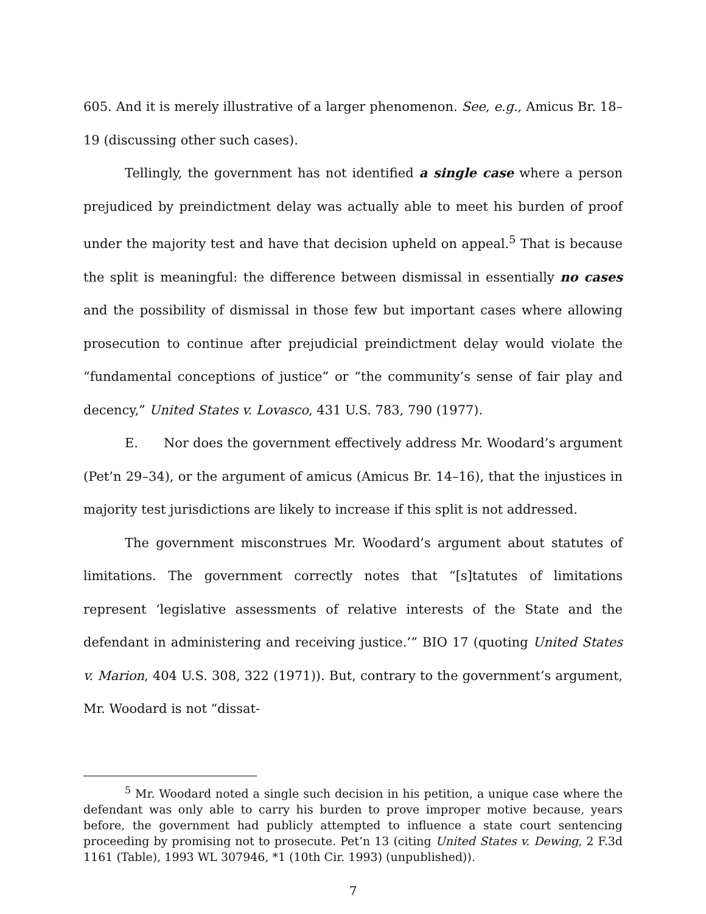605. And it is merely illustrative of a larger phenomenon. See, e.g., Amicus Br. 18–19 (discussing other such cases).
Tellingly, the government has not identified a single case where a person prejudiced by preindictment delay was actually able to meet his burden of proof under the majority test and have that decision upheld on appeal.<sup>5</sup> That is because the split is meaningful: the difference between dismissal in essentially no cases and the possibility of dismissal in those few but important cases where allowing prosecution to continue after prejudicial preindictment delay would violate the “fundamental conceptions of justice” or “the community’s sense of fair play and decency,” United States v. Lovasco, 431 U.S. 783, 790 (1977).
E. Nor does the government effectively address Mr. Woodard’s argument (Pet’n 29–34), or the argument of amicus (Amicus Br. 14–16), that the injustices in majority test jurisdictions are likely to increase if this split is not addressed.
The government misconstrues Mr. Woodard’s argument about statutes of limitations. The government correctly notes that “[s]tatutes of limitations represent ‘legislative assessments of relative interests of the State and the defendant in administering and receiving justice.’” BIO 17 (quoting United States v. Marion, 404 U.S. 308, 322 (1971)). But, contrary to the government’s argument, Mr. Woodard is not “dissat-
<sup>5</sup> Mr. Woodard noted a single such decision in his petition, a unique case where the defendant was only able to carry his burden to prove improper motive because, years before, the government had publicly attempted to influence a state court sentencing proceeding by promising not to prosecute. Pet’n 13 (citing United States v. Dewing, 2 F.3d 1161 (Table), 1993 WL 307946, *1 (10th Cir. 1993) (unpublished)).
7